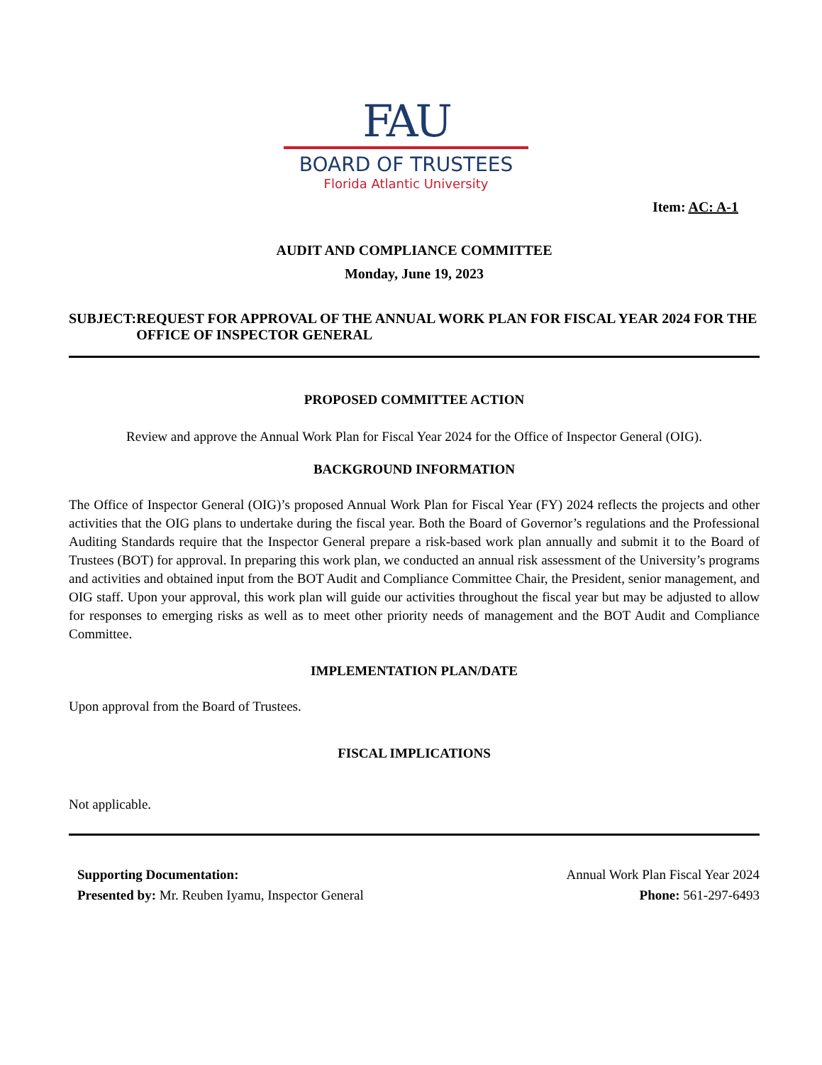FAU
BOARD OF TRUSTEES
Florida Atlantic University
Item: AC: A-1
AUDIT AND COMPLIANCE COMMITTEE
Monday, June 19, 2023
SUBJECT: REQUEST FOR APPROVAL OF THE ANNUAL WORK PLAN FOR FISCAL YEAR 2024 FOR THE OFFICE OF INSPECTOR GENERAL
PROPOSED COMMITTEE ACTION
Review and approve the Annual Work Plan for Fiscal Year 2024 for the Office of Inspector General (OIG).
BACKGROUND INFORMATION
The Office of Inspector General (OIG)’s proposed Annual Work Plan for Fiscal Year (FY) 2024 reflects the projects and other activities that the OIG plans to undertake during the fiscal year. Both the Board of Governor’s regulations and the Professional Auditing Standards require that the Inspector General prepare a risk-based work plan annually and submit it to the Board of Trustees (BOT) for approval. In preparing this work plan, we conducted an annual risk assessment of the University’s programs and activities and obtained input from the BOT Audit and Compliance Committee Chair, the President, senior management, and OIG staff. Upon your approval, this work plan will guide our activities throughout the fiscal year but may be adjusted to allow for responses to emerging risks as well as to meet other priority needs of management and the BOT Audit and Compliance Committee.
IMPLEMENTATION PLAN/DATE
Upon approval from the Board of Trustees.
FISCAL IMPLICATIONS
Not applicable.
Supporting Documentation:
Presented by: Mr. Reuben Iyamu, Inspector General
Annual Work Plan Fiscal Year 2024
Phone: 561-297-6493